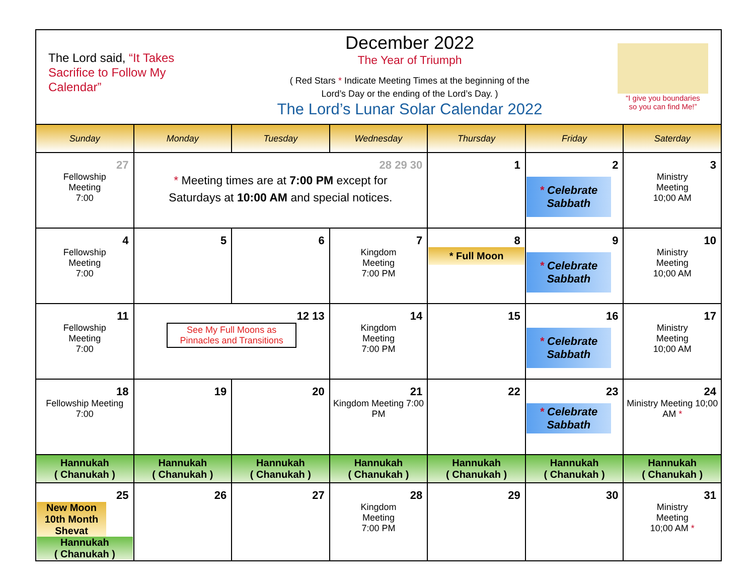The Lord said, “It Takes Sacrifice to Follow My Calendar”
December 2022
The Year of Triumph
( Red Stars * Indicate Meeting Times at the beginning of the
Lord’s Day or the ending of the Lord’s Day. )
The Lord’s Lunar Solar Calendar 2022
“I give you boundaries
so you can find Me!”
| Sunday | Monday | Tuesday | Wednesday | Thursday | Friday | Saterday |
| --- | --- | --- | --- | --- | --- | --- |
| 27 Fellowship Meeting 7:00 | 28 29 30 * Meeting times are at 7:00 PM except for Saturdays at 10:00 AM and special notices. | | | 1 | 2 * Celebrate Sabbath | 3 Ministry Meeting 10;00 AM |
| 4 Fellowship Meeting 7:00 | 5 | 6 | 7 Kingdom Meeting 7:00 PM | 8 * Full Moon | 9 * Celebrate Sabbath | 10 Ministry Meeting 10;00 AM |
| 11 Fellowship Meeting 7:00 | 12 13 See My Full Moons as Pinnacles and Transitions | | 14 Kingdom Meeting 7:00 PM | 15 | 16 * Celebrate Sabbath | 17 Ministry Meeting 10;00 AM |
| 18 Fellowship Meeting 7:00 | 19 | 20 | 21 Kingdom Meeting 7:00 PM | 22 | 23 * Celebrate Sabbath | 24 Ministry Meeting 10;00 AM * |
| Hannukah ( Chanukah ) | Hannukah ( Chanukah ) | Hannukah ( Chanukah ) | Hannukah ( Chanukah ) | Hannukah ( Chanukah ) | Hannukah ( Chanukah ) | Hannukah ( Chanukah ) |
| 25 New Moon 10th Month Shevat Hannukah ( Chanukah ) | 26 | 27 | 28 Kingdom Meeting 7:00 PM | 29 | 30 | 31 Ministry Meeting 10;00 AM * |